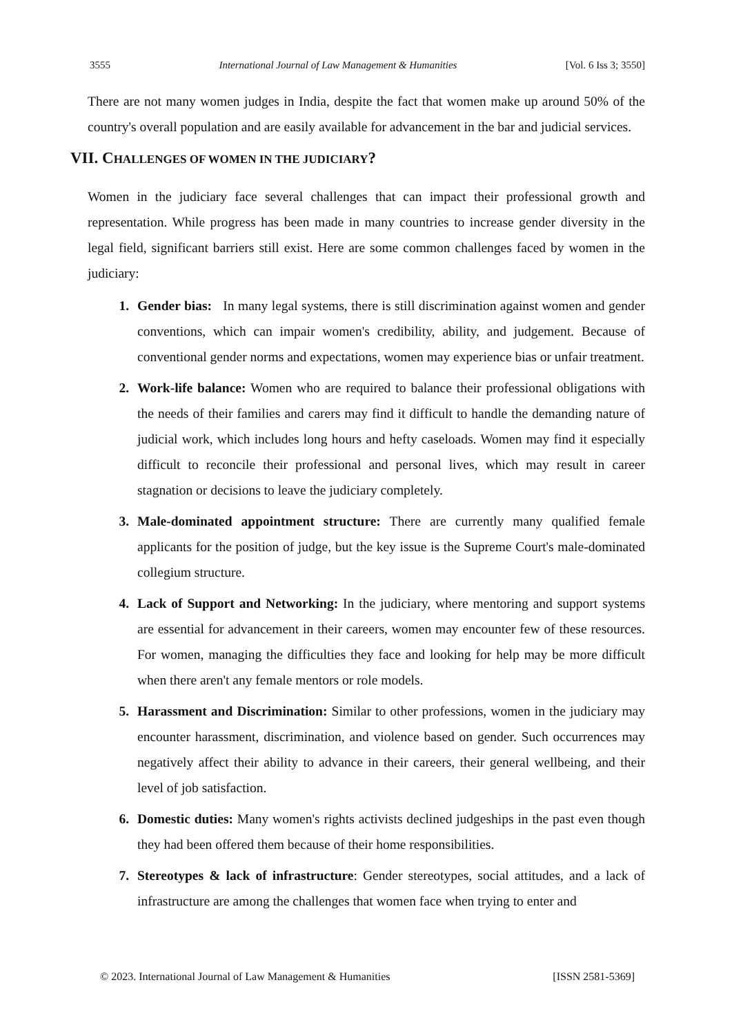3555 International Journal of Law Management & Humanities [Vol. 6 Iss 3; 3550]
There are not many women judges in India, despite the fact that women make up around 50% of the country's overall population and are easily available for advancement in the bar and judicial services.
VII. CHALLENGES OF WOMEN IN THE JUDICIARY?
Women in the judiciary face several challenges that can impact their professional growth and representation. While progress has been made in many countries to increase gender diversity in the legal field, significant barriers still exist. Here are some common challenges faced by women in the judiciary:
1. Gender bias: In many legal systems, there is still discrimination against women and gender conventions, which can impair women's credibility, ability, and judgement. Because of conventional gender norms and expectations, women may experience bias or unfair treatment.
2. Work-life balance: Women who are required to balance their professional obligations with the needs of their families and carers may find it difficult to handle the demanding nature of judicial work, which includes long hours and hefty caseloads. Women may find it especially difficult to reconcile their professional and personal lives, which may result in career stagnation or decisions to leave the judiciary completely.
3. Male-dominated appointment structure: There are currently many qualified female applicants for the position of judge, but the key issue is the Supreme Court's male-dominated collegium structure.
4. Lack of Support and Networking: In the judiciary, where mentoring and support systems are essential for advancement in their careers, women may encounter few of these resources. For women, managing the difficulties they face and looking for help may be more difficult when there aren't any female mentors or role models.
5. Harassment and Discrimination: Similar to other professions, women in the judiciary may encounter harassment, discrimination, and violence based on gender. Such occurrences may negatively affect their ability to advance in their careers, their general wellbeing, and their level of job satisfaction.
6. Domestic duties: Many women's rights activists declined judgeships in the past even though they had been offered them because of their home responsibilities.
7. Stereotypes & lack of infrastructure: Gender stereotypes, social attitudes, and a lack of infrastructure are among the challenges that women face when trying to enter and
© 2023. International Journal of Law Management & Humanities [ISSN 2581-5369]